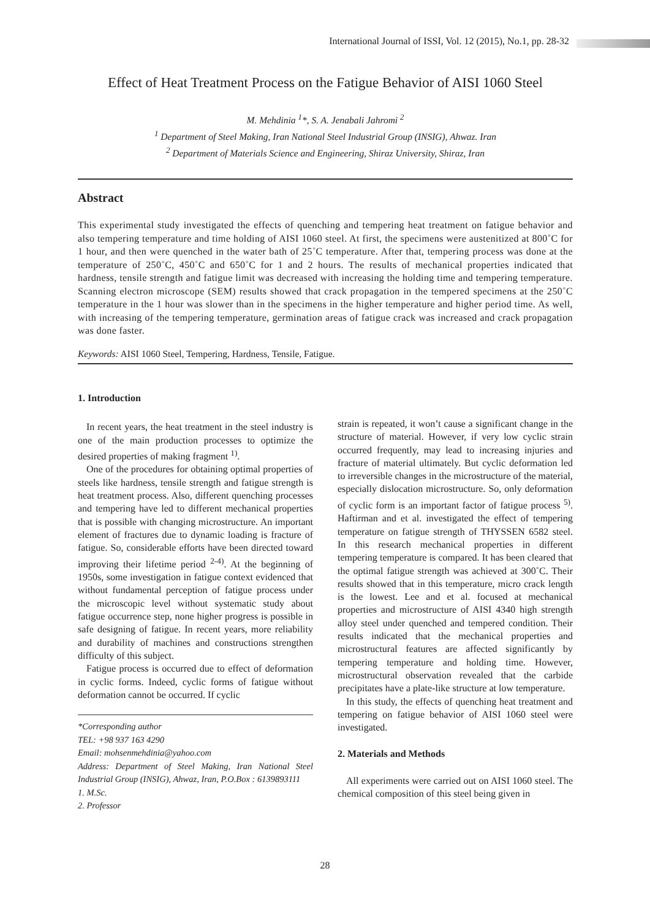International Journal of ISSI, Vol. 12 (2015), No.1, pp. 28-32
Effect of Heat Treatment Process on the Fatigue Behavior of AISI 1060 Steel
M. Mehdinia <sup>1</sup>*, S. A. Jenabali Jahromi <sup>2</sup>
<sup>1</sup> Department of Steel Making, Iran National Steel Industrial Group (INSIG), Ahwaz. Iran
<sup>2</sup> Department of Materials Science and Engineering, Shiraz University, Shiraz, Iran
Abstract
This experimental study investigated the effects of quenching and tempering heat treatment on fatigue behavior and also tempering temperature and time holding of AISI 1060 steel. At first, the specimens were austenitized at 800˚C for 1 hour, and then were quenched in the water bath of 25˚C temperature. After that, tempering process was done at the temperature of 250˚C, 450˚C and 650˚C for 1 and 2 hours. The results of mechanical properties indicated that hardness, tensile strength and fatigue limit was decreased with increasing the holding time and tempering temperature. Scanning electron microscope (SEM) results showed that crack propagation in the tempered specimens at the 250˚C temperature in the 1 hour was slower than in the specimens in the higher temperature and higher period time. As well, with increasing of the tempering temperature, germination areas of fatigue crack was increased and crack propagation was done faster.
Keywords: AISI 1060 Steel, Tempering, Hardness, Tensile, Fatigue.
1. Introduction
In recent years, the heat treatment in the steel industry is one of the main production processes to optimize the desired properties of making fragment <sup>1)</sup>.
One of the procedures for obtaining optimal properties of steels like hardness, tensile strength and fatigue strength is heat treatment process. Also, different quenching processes and tempering have led to different mechanical properties that is possible with changing microstructure. An important element of fractures due to dynamic loading is fracture of fatigue. So, considerable efforts have been directed toward improving their lifetime period <sup>2-4)</sup>. At the beginning of 1950s, some investigation in fatigue context evidenced that without fundamental perception of fatigue process under the microscopic level without systematic study about fatigue occurrence step, none higher progress is possible in safe designing of fatigue. In recent years, more reliability and durability of machines and constructions strengthen difficulty of this subject.
Fatigue process is occurred due to effect of deformation in cyclic forms. Indeed, cyclic forms of fatigue without deformation cannot be occurred. If cyclic
*Corresponding author
TEL: +98 937 163 4290
Email: mohsenmehdinia@yahoo.com
Address: Department of Steel Making, Iran National Steel Industrial Group (INSIG), Ahwaz, Iran, P.O.Box : 6139893111
1. M.Sc.
2. Professor
strain is repeated, it won’t cause a significant change in the structure of material. However, if very low cyclic strain occurred frequently, may lead to increasing injuries and fracture of material ultimately. But cyclic deformation led to irreversible changes in the microstructure of the material, especially dislocation microstructure. So, only deformation of cyclic form is an important factor of fatigue process <sup>5)</sup>. Haftirman and et al. investigated the effect of tempering temperature on fatigue strength of THYSSEN 6582 steel. In this research mechanical properties in different tempering temperature is compared. It has been cleared that the optimal fatigue strength was achieved at 300˚C. Their results showed that in this temperature, micro crack length is the lowest. Lee and et al. focused at mechanical properties and microstructure of AISI 4340 high strength alloy steel under quenched and tempered condition. Their results indicated that the mechanical properties and microstructural features are affected significantly by tempering temperature and holding time. However, microstructural observation revealed that the carbide precipitates have a plate-like structure at low temperature.
In this study, the effects of quenching heat treatment and tempering on fatigue behavior of AISI 1060 steel were investigated.
2. Materials and Methods
All experiments were carried out on AISI 1060 steel. The chemical composition of this steel being given in
28